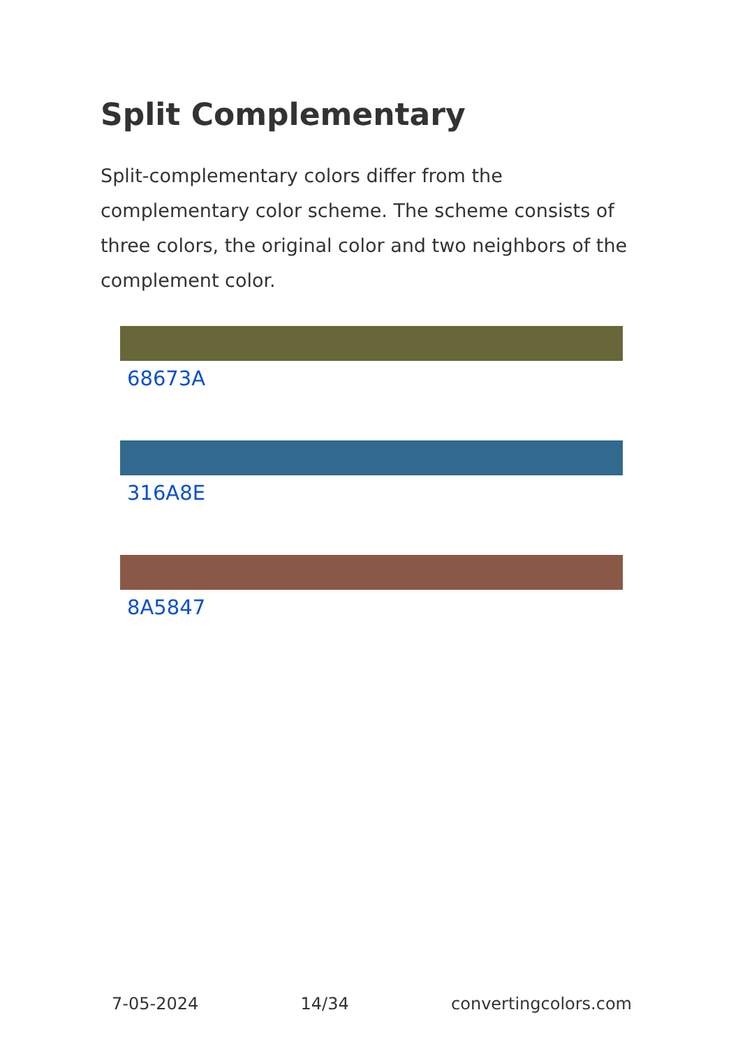Split Complementary
Split-complementary colors differ from the complementary color scheme. The scheme consists of three colors, the original color and two neighbors of the complement color.
68673A
316A8E
8A5847
7-05-2024 14/34 convertingcolors.com